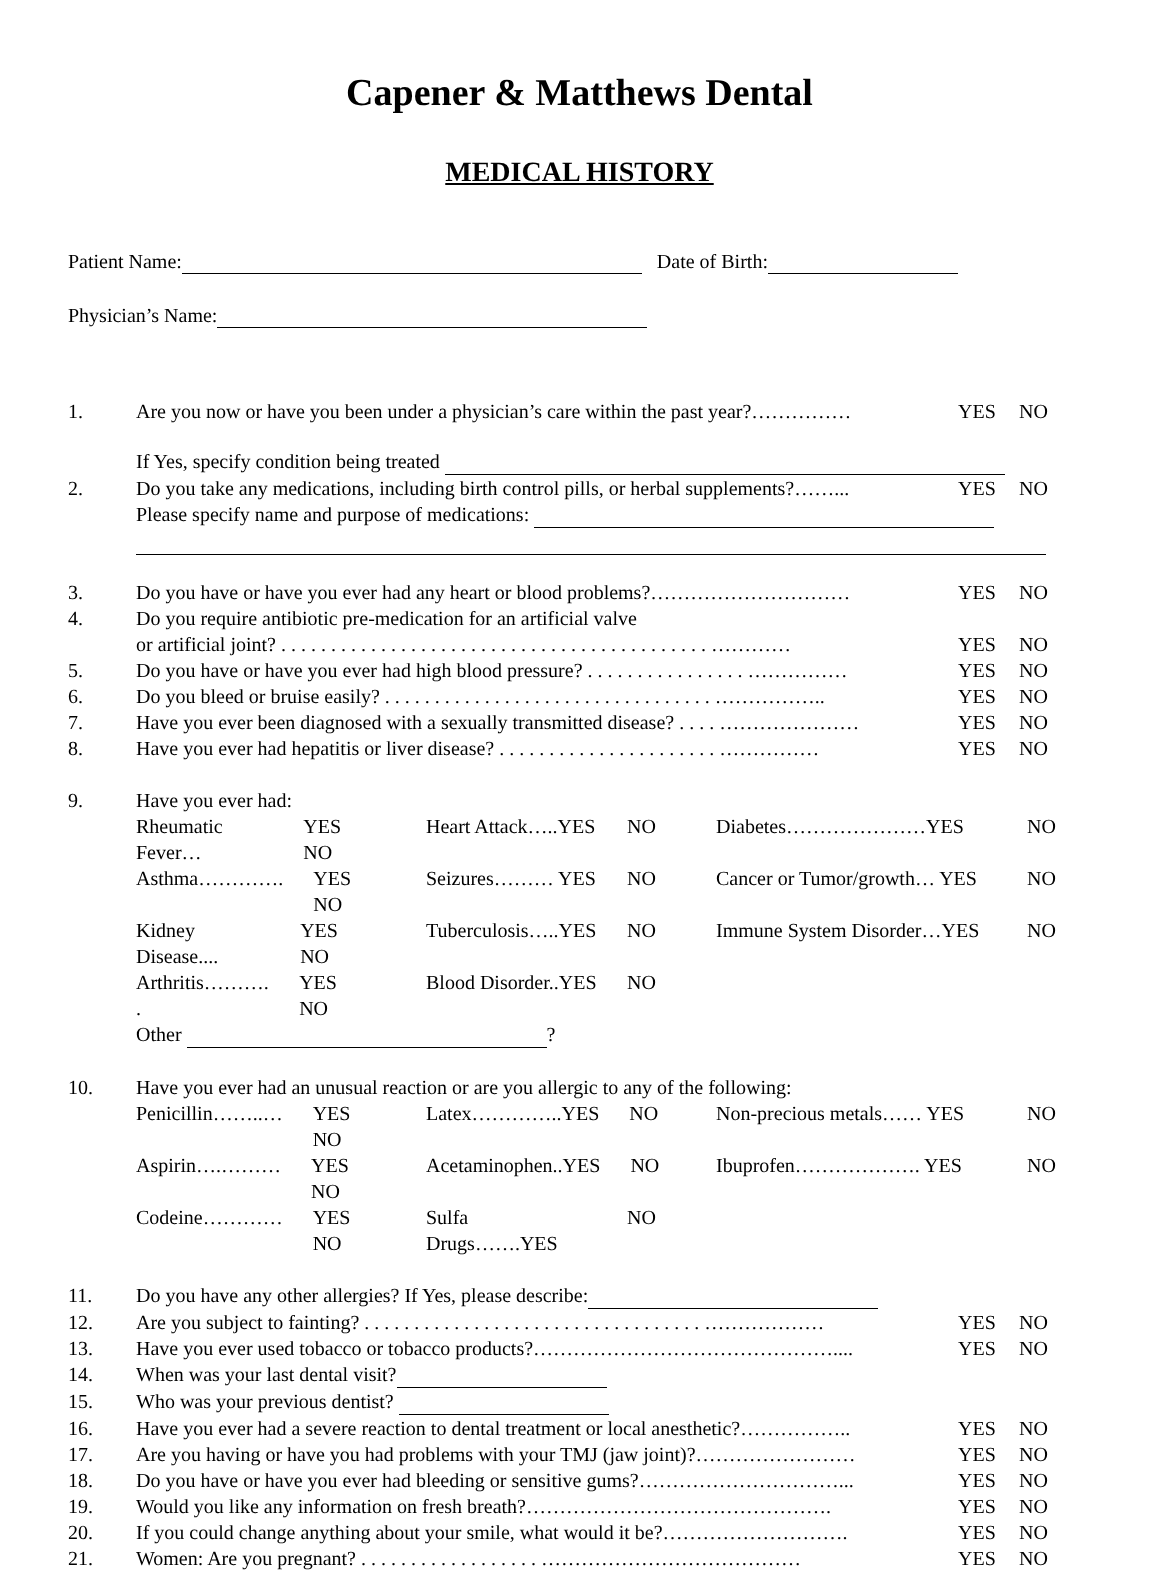Capener & Matthews Dental
MEDICAL HISTORY
Patient Name: Date of Birth:
Physician’s Name:
1. Are you now or have you been under a physician’s care within the past year?…………… YES NO
If Yes, specify condition being treated
2. Do you take any medications, including birth control pills, or herbal supplements?……... YES NO
Please specify name and purpose of medications:
3. Do you have or have you ever had any heart or blood problems?………………………… YES NO
4. Do you require antibiotic pre-medication for an artificial valve
or artificial joint? . . . . . . . . . . . . . . . . . . . . . . . . . . . . . . . . . . . . . . . . . . . …………
YES
NO
5. Do you have or have you ever had high blood pressure? . . . . . . . . . . . . . . . . …………… YES NO
6. Do you bleed or bruise easily? . . . . . . . . . . . . . . . . . . . . . . . . . . . . . . . . . …………….. YES NO
7. Have you ever been diagnosed with a sexually transmitted disease? . . . . ………………… YES NO
8. Have you ever had hepatitis or liver disease? . . . . . . . . . . . . . . . . . . . . . . …………… YES NO
9. Have you ever had:
Rheumatic Fever… YES NO Heart Attack…..YES NO Diabetes…………………YES NO Asthma…………. YES NO Seizures……… YES NO Cancer or Tumor/growth… YES NO Kidney Disease.... YES NO Tuberculosis…..YES NO Immune System Disorder…YES NO Arthritis………. . YES NO Blood Disorder..YES NO
Other ?
10. Have you ever had an unusual reaction or are you allergic to any of the following:
Penicillin……..… YES NO Latex…………..YES NO Non-precious metals…… YES NO Aspirin….……… YES NO Acetaminophen..YES NO Ibuprofen………………. YES NO Codeine………… YES NO Sulfa Drugs…….YES NO
11. Do you have any other allergies? If Yes, please describe:
12. Are you subject to fainting? . . . . . . . . . . . . . . . . . . . . . . . . . . . . . . . . . . ……………… YES NO
13. Have you ever used tobacco or tobacco products?……………………………………….... YES NO
14. When was your last dental visit?
15. Who was your previous dentist?
16. Have you ever had a severe reaction to dental treatment or local anesthetic?…………….. YES NO
17. Are you having or have you had problems with your TMJ (jaw joint)?…………………… YES NO
18. Do you have or have you ever had bleeding or sensitive gums?…………………………... YES NO
19. Would you like any information on fresh breath?………………………………………. YES NO
20. If you could change anything about your smile, what would it be?………………………. YES NO
21. Women: Are you pregnant? . . . . . . . . . . . . . . . . . . ………………………………… YES NO